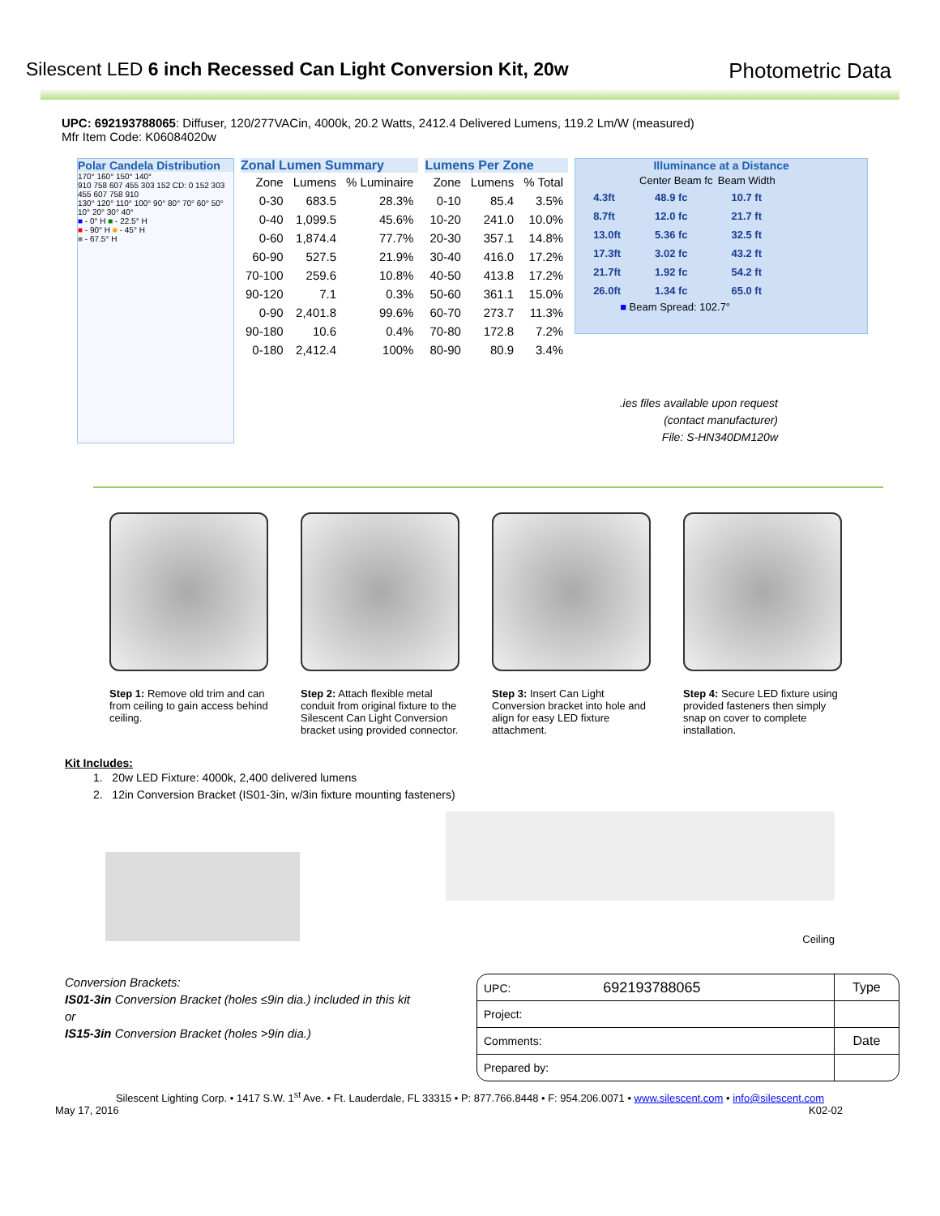Silescent LED 6 inch Recessed Can Light Conversion Kit, 20w
Photometric Data
UPC: 692193788065: Diffuser, 120/277VACin, 4000k, 20.2 Watts, 2412.4 Delivered Lumens, 119.2 Lm/W (measured)
Mfr Item Code: K06084020w
Polar Candela Distribution
170° 160° 150° 140°
910 758 607 455 303 152 CD: 0 152 303 455 607 758 910
130° 120° 110° 100° 90° 80° 70° 60° 50°
10° 20° 30° 40°
■ - 0° H ■ - 22.5° H
■ - 90° H ■ - 45° H
■ - 67.5° H
Zonal Lumen Summary
| Zone | Lumens | % Luminaire |
| --- | --- | --- |
| 0-30 | 683.5 | 28.3% |
| 0-40 | 1,099.5 | 45.6% |
| 0-60 | 1,874.4 | 77.7% |
| 60-90 | 527.5 | 21.9% |
| 70-100 | 259.6 | 10.8% |
| 90-120 | 7.1 | 0.3% |
| 0-90 | 2,401.8 | 99.6% |
| 90-180 | 10.6 | 0.4% |
| 0-180 | 2,412.4 | 100% |
Lumens Per Zone
| Zone | Lumens | % Total |
| --- | --- | --- |
| 0-10 | 85.4 | 3.5% |
| 10-20 | 241.0 | 10.0% |
| 20-30 | 357.1 | 14.8% |
| 30-40 | 416.0 | 17.2% |
| 40-50 | 413.8 | 17.2% |
| 50-60 | 361.1 | 15.0% |
| 60-70 | 273.7 | 11.3% |
| 70-80 | 172.8 | 7.2% |
| 80-90 | 80.9 | 3.4% |
Illuminance at a Distance
| | Center Beam fc | Beam Width |
| --- | --- | --- |
| 4.3ft | 48.9 fc | 10.7 ft |
| 8.7ft | 12.0 fc | 21.7 ft |
| 13.0ft | 5.36 fc | 32.5 ft |
| 17.3ft | 3.02 fc | 43.2 ft |
| 21.7ft | 1.92 fc | 54.2 ft |
| 26.0ft | 1.34 fc | 65.0 ft |
■ Beam Spread: 102.7°
.ies files available upon request
(contact manufacturer)
File: S-HN340DM120w
Step 1: Remove old trim and can from ceiling to gain access behind ceiling.
Step 2: Attach flexible metal conduit from original fixture to the Silescent Can Light Conversion bracket using provided connector.
Step 3: Insert Can Light Conversion bracket into hole and align for easy LED fixture attachment.
Step 4: Secure LED fixture using provided fasteners then simply snap on cover to complete installation.
Kit Includes:
1. 20w LED Fixture: 4000k, 2,400 delivered lumens
2. 12in Conversion Bracket (IS01-3in, w/3in fixture mounting fasteners)
Ceiling
Conversion Brackets:
IS01-3in Conversion Bracket (holes ≤9in dia.) included in this kit
or
IS15-3in Conversion Bracket (holes >9in dia.)
| UPC: 692193788065 | Type |
| Project: | |
| Comments: | Date |
| Prepared by: | |
Silescent Lighting Corp. • 1417 S.W. 1<sup>st</sup> Ave. • Ft. Lauderdale, FL 33315 • P: 877.766.8448 • F: 954.206.0071 • www.silescent.com • info@silescent.com
May 17, 2016 K02-02